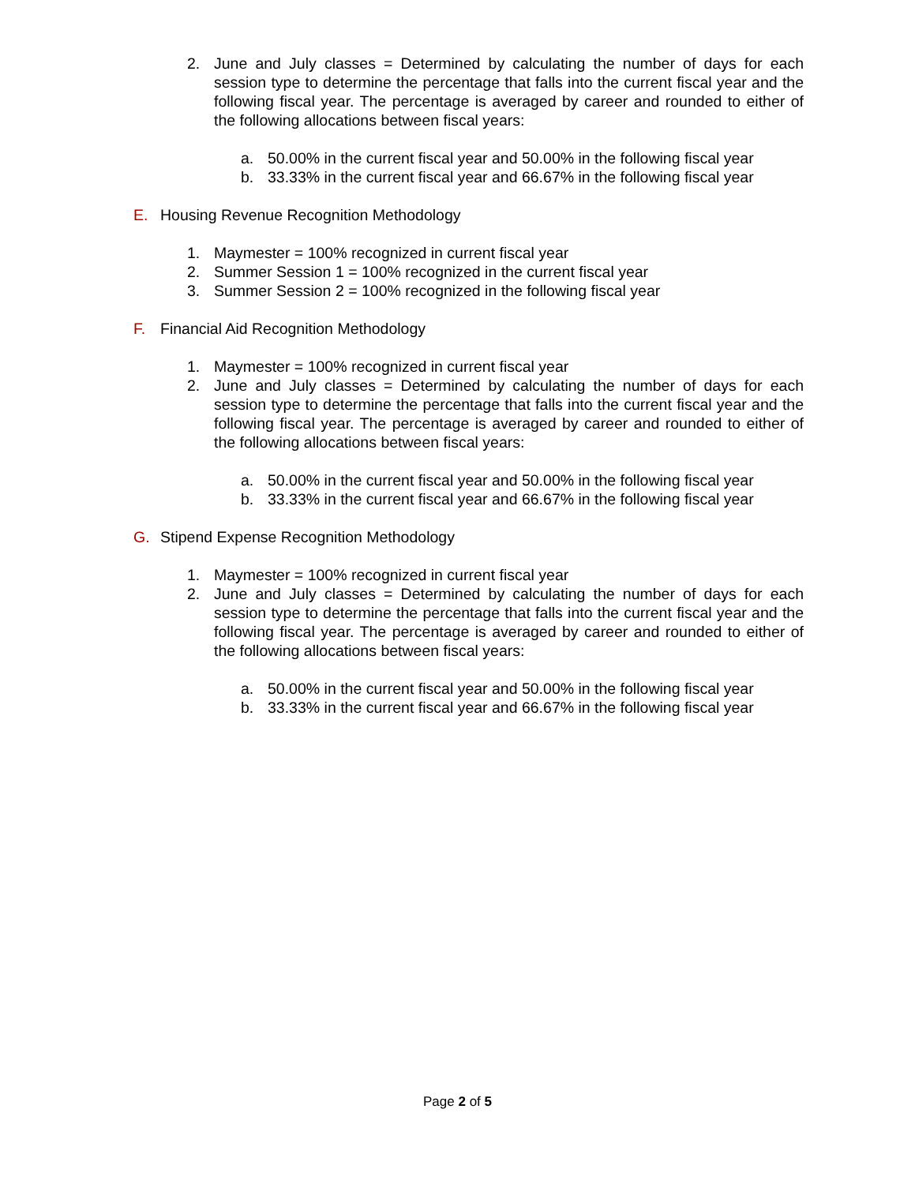2. June and July classes = Determined by calculating the number of days for each session type to determine the percentage that falls into the current fiscal year and the following fiscal year. The percentage is averaged by career and rounded to either of the following allocations between fiscal years:
a. 50.00% in the current fiscal year and 50.00% in the following fiscal year
b. 33.33% in the current fiscal year and 66.67% in the following fiscal year
E. Housing Revenue Recognition Methodology
1. Maymester = 100% recognized in current fiscal year
2. Summer Session 1 = 100% recognized in the current fiscal year
3. Summer Session 2 = 100% recognized in the following fiscal year
F. Financial Aid Recognition Methodology
1. Maymester = 100% recognized in current fiscal year
2. June and July classes = Determined by calculating the number of days for each session type to determine the percentage that falls into the current fiscal year and the following fiscal year. The percentage is averaged by career and rounded to either of the following allocations between fiscal years:
a. 50.00% in the current fiscal year and 50.00% in the following fiscal year
b. 33.33% in the current fiscal year and 66.67% in the following fiscal year
G. Stipend Expense Recognition Methodology
1. Maymester = 100% recognized in current fiscal year
2. June and July classes = Determined by calculating the number of days for each session type to determine the percentage that falls into the current fiscal year and the following fiscal year. The percentage is averaged by career and rounded to either of the following allocations between fiscal years:
a. 50.00% in the current fiscal year and 50.00% in the following fiscal year
b. 33.33% in the current fiscal year and 66.67% in the following fiscal year
Page 2 of 5